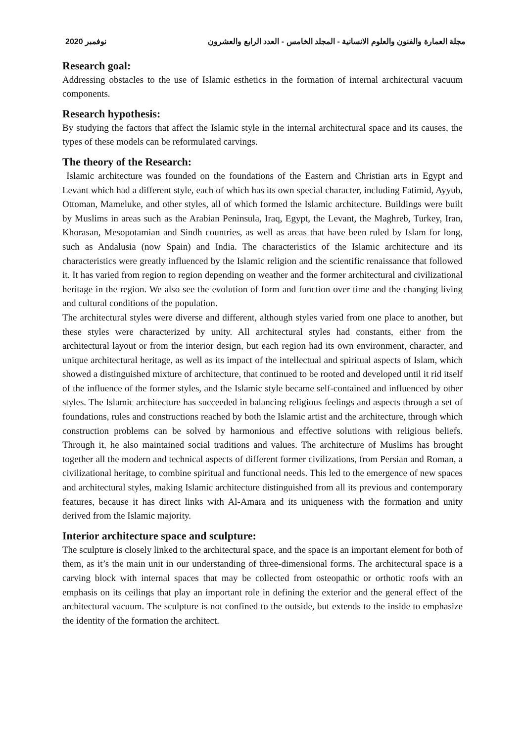2020 نوفمبر مجلة العمارة والفنون والعلوم الانسانية - المجلد الخامس - العدد الرابع والعشرون
Research goal:
Addressing obstacles to the use of Islamic esthetics in the formation of internal architectural vacuum components.
Research hypothesis:
By studying the factors that affect the Islamic style in the internal architectural space and its causes, the types of these models can be reformulated carvings.
The theory of the Research:
Islamic architecture was founded on the foundations of the Eastern and Christian arts in Egypt and Levant which had a different style, each of which has its own special character, including Fatimid, Ayyub, Ottoman, Mameluke, and other styles, all of which formed the Islamic architecture. Buildings were built by Muslims in areas such as the Arabian Peninsula, Iraq, Egypt, the Levant, the Maghreb, Turkey, Iran, Khorasan, Mesopotamian and Sindh countries, as well as areas that have been ruled by Islam for long, such as Andalusia (now Spain) and India. The characteristics of the Islamic architecture and its characteristics were greatly influenced by the Islamic religion and the scientific renaissance that followed it. It has varied from region to region depending on weather and the former architectural and civilizational heritage in the region. We also see the evolution of form and function over time and the changing living and cultural conditions of the population.
The architectural styles were diverse and different, although styles varied from one place to another, but these styles were characterized by unity. All architectural styles had constants, either from the architectural layout or from the interior design, but each region had its own environment, character, and unique architectural heritage, as well as its impact of the intellectual and spiritual aspects of Islam, which showed a distinguished mixture of architecture, that continued to be rooted and developed until it rid itself of the influence of the former styles, and the Islamic style became self-contained and influenced by other styles. The Islamic architecture has succeeded in balancing religious feelings and aspects through a set of foundations, rules and constructions reached by both the Islamic artist and the architecture, through which construction problems can be solved by harmonious and effective solutions with religious beliefs. Through it, he also maintained social traditions and values. The architecture of Muslims has brought together all the modern and technical aspects of different former civilizations, from Persian and Roman, a civilizational heritage, to combine spiritual and functional needs. This led to the emergence of new spaces and architectural styles, making Islamic architecture distinguished from all its previous and contemporary features, because it has direct links with Al-Amara and its uniqueness with the formation and unity derived from the Islamic majority.
Interior architecture space and sculpture:
The sculpture is closely linked to the architectural space, and the space is an important element for both of them, as it’s the main unit in our understanding of three-dimensional forms. The architectural space is a carving block with internal spaces that may be collected from osteopathic or orthotic roofs with an emphasis on its ceilings that play an important role in defining the exterior and the general effect of the architectural vacuum. The sculpture is not confined to the outside, but extends to the inside to emphasize the identity of the formation the architect.